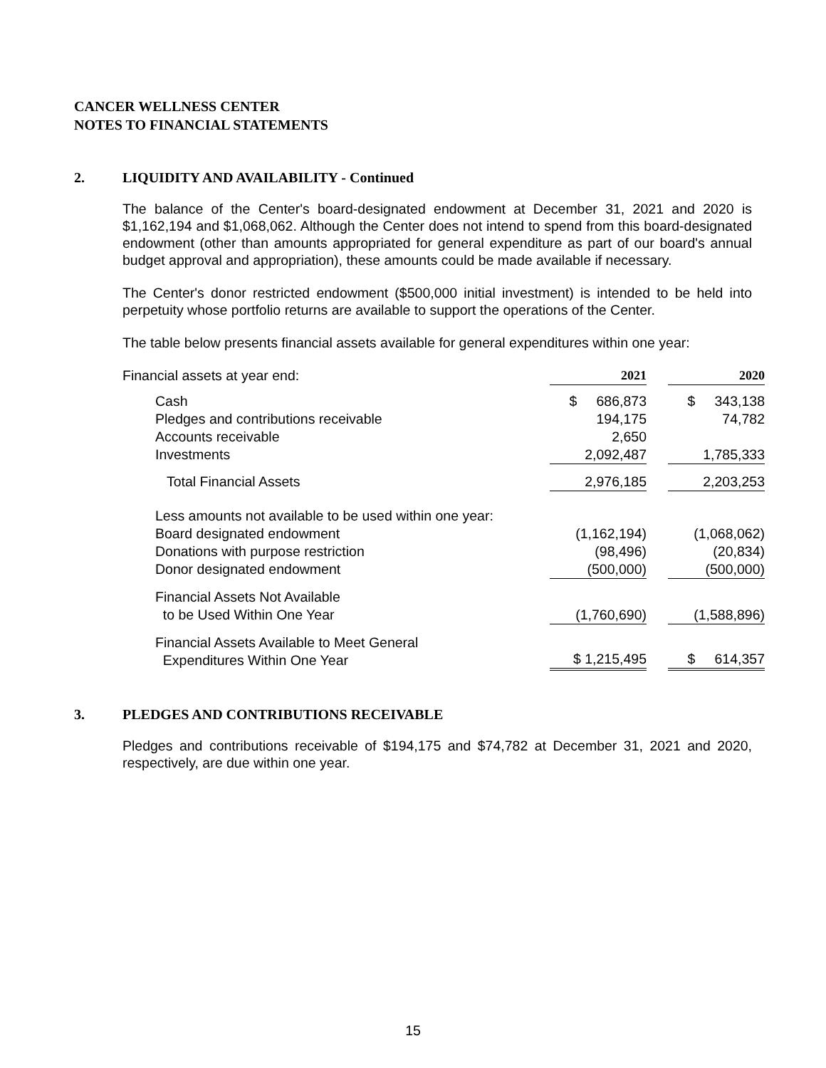CANCER WELLNESS CENTER
NOTES TO FINANCIAL STATEMENTS
2. LIQUIDITY AND AVAILABILITY - Continued
The balance of the Center's board-designated endowment at December 31, 2021 and 2020 is $1,162,194 and $1,068,062. Although the Center does not intend to spend from this board-designated endowment (other than amounts appropriated for general expenditure as part of our board's annual budget approval and appropriation), these amounts could be made available if necessary.
The Center's donor restricted endowment ($500,000 initial investment) is intended to be held into perpetuity whose portfolio returns are available to support the operations of the Center.
The table below presents financial assets available for general expenditures within one year:
| Financial assets at year end: | 2021 | | 2020 |
| Cash | $ 686,873 | | $ 343,138 |
| Pledges and contributions receivable | 194,175 | | 74,782 |
| Accounts receivable | 2,650 | | |
| Investments | 2,092,487 | | 1,785,333 |
| Total Financial Assets | 2,976,185 | | 2,203,253 |
| Less amounts not available to be used within one year: | | | |
| Board designated endowment | (1,162,194) | | (1,068,062) |
| Donations with purpose restriction | (98,496) | | (20,834) |
| Donor designated endowment | (500,000) | | (500,000) |
| Financial Assets Not Available to be Used Within One Year | (1,760,690) | | (1,588,896) |
| Financial Assets Available to Meet General Expenditures Within One Year | $ 1,215,495 | | $ 614,357 |
3. PLEDGES AND CONTRIBUTIONS RECEIVABLE
Pledges and contributions receivable of $194,175 and $74,782 at December 31, 2021 and 2020, respectively, are due within one year.
15